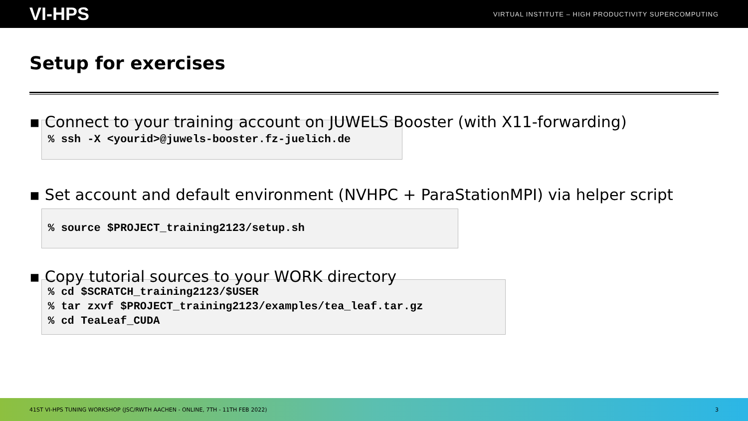VI-HPS VIRTUAL INSTITUTE – HIGH PRODUCTIVITY SUPERCOMPUTING
Setup for exercises
▪ Connect to your training account on JUWELS Booster (with X11-forwarding)
% ssh -X <yourid>@juwels-booster.fz-juelich.de
▪ Set account and default environment (NVHPC + ParaStationMPI) via helper script
% source $PROJECT_training2123/setup.sh
▪ Copy tutorial sources to your WORK directory
% cd $SCRATCH_training2123/$USER
% tar zxvf $PROJECT_training2123/examples/tea_leaf.tar.gz
% cd TeaLeaf_CUDA
41ST VI-HPS TUNING WORKSHOP (JSC/RWTH AACHEN - ONLINE, 7TH - 11TH FEB 2022) 3